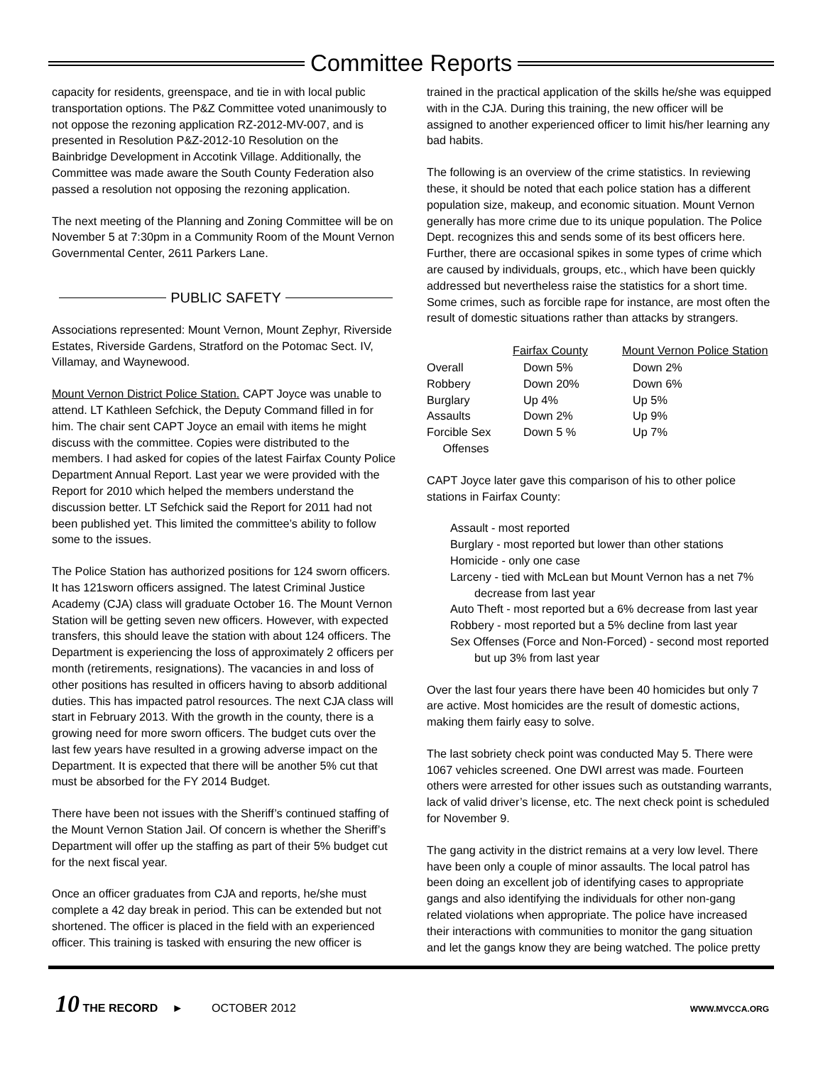Committee Reports
capacity for residents, greenspace, and tie in with local public transportation options. The P&Z Committee voted unanimously to not oppose the rezoning application RZ-2012-MV-007, and is presented in Resolution P&Z-2012-10 Resolution on the Bainbridge Development in Accotink Village. Additionally, the Committee was made aware the South County Federation also passed a resolution not opposing the rezoning application.
The next meeting of the Planning and Zoning Committee will be on November 5 at 7:30pm in a Community Room of the Mount Vernon Governmental Center, 2611 Parkers Lane.
PUBLIC SAFETY
Associations represented: Mount Vernon, Mount Zephyr, Riverside Estates, Riverside Gardens, Stratford on the Potomac Sect. IV, Villamay, and Waynewood.
Mount Vernon District Police Station. CAPT Joyce was unable to attend. LT Kathleen Sefchick, the Deputy Command filled in for him. The chair sent CAPT Joyce an email with items he might discuss with the committee. Copies were distributed to the members. I had asked for copies of the latest Fairfax County Police Department Annual Report. Last year we were provided with the Report for 2010 which helped the members understand the discussion better. LT Sefchick said the Report for 2011 had not been published yet. This limited the committee’s ability to follow some to the issues.
The Police Station has authorized positions for 124 sworn officers. It has 121sworn officers assigned. The latest Criminal Justice Academy (CJA) class will graduate October 16. The Mount Vernon Station will be getting seven new officers. However, with expected transfers, this should leave the station with about 124 officers. The Department is experiencing the loss of approximately 2 officers per month (retirements, resignations). The vacancies in and loss of other positions has resulted in officers having to absorb additional duties. This has impacted patrol resources. The next CJA class will start in February 2013. With the growth in the county, there is a growing need for more sworn officers. The budget cuts over the last few years have resulted in a growing adverse impact on the Department. It is expected that there will be another 5% cut that must be absorbed for the FY 2014 Budget.
There have been not issues with the Sheriff’s continued staffing of the Mount Vernon Station Jail. Of concern is whether the Sheriff’s Department will offer up the staffing as part of their 5% budget cut for the next fiscal year.
Once an officer graduates from CJA and reports, he/she must complete a 42 day break in period. This can be extended but not shortened. The officer is placed in the field with an experienced officer. This training is tasked with ensuring the new officer is
trained in the practical application of the skills he/she was equipped with in the CJA. During this training, the new officer will be assigned to another experienced officer to limit his/her learning any bad habits.
The following is an overview of the crime statistics. In reviewing these, it should be noted that each police station has a different population size, makeup, and economic situation. Mount Vernon generally has more crime due to its unique population. The Police Dept. recognizes this and sends some of its best officers here. Further, there are occasional spikes in some types of crime which are caused by individuals, groups, etc., which have been quickly addressed but nevertheless raise the statistics for a short time. Some crimes, such as forcible rape for instance, are most often the result of domestic situations rather than attacks by strangers.
| | Fairfax County | Mount Vernon Police Station |
| --- | --- | --- |
| Overall | Down 5% | Down 2% |
| Robbery | Down 20% | Down 6% |
| Burglary | Up 4% | Up 5% |
| Assaults | Down 2% | Up 9% |
| Forcible Sex Offenses | Down 5 % | Up 7% |
CAPT Joyce later gave this comparison of his to other police stations in Fairfax County:
Assault - most reported
Burglary - most reported but lower than other stations
Homicide - only one case
Larceny - tied with McLean but Mount Vernon has a net 7% decrease from last year
Auto Theft - most reported but a 6% decrease from last year
Robbery - most reported but a 5% decline from last year
Sex Offenses (Force and Non-Forced) - second most reported but up 3% from last year
Over the last four years there have been 40 homicides but only 7 are active. Most homicides are the result of domestic actions, making them fairly easy to solve.
The last sobriety check point was conducted May 5. There were 1067 vehicles screened. One DWI arrest was made. Fourteen others were arrested for other issues such as outstanding warrants, lack of valid driver’s license, etc. The next check point is scheduled for November 9.
The gang activity in the district remains at a very low level. There have been only a couple of minor assaults. The local patrol has been doing an excellent job of identifying cases to appropriate gangs and also identifying the individuals for other non-gang related violations when appropriate. The police have increased their interactions with communities to monitor the gang situation and let the gangs know they are being watched. The police pretty
10 THE RECORD ► OCTOBER 2012 WWW.MVCCA.ORG